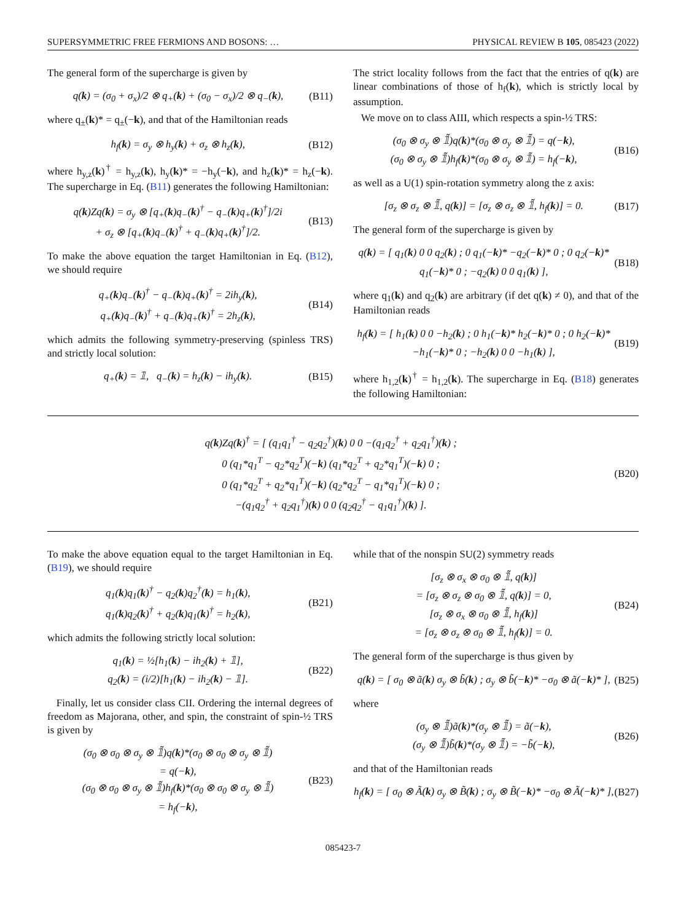SUPERSYMMETRIC FREE FERMIONS AND BOSONS: … PHYSICAL REVIEW B 105, 085423 (2022)
The general form of the supercharge is given by
q(k) = (σ<sub>0</sub> + σ<sub>x</sub>)/2 ⊗ q<sub>+</sub>(k) + (σ<sub>0</sub> − σ<sub>x</sub>)/2 ⊗ q<sub>−</sub>(k),
(B11)
where q<sub>±</sub>(k)* = q<sub>±</sub>(−k), and that of the Hamiltonian reads
h<sub>f</sub>(k) = σ<sub>y</sub> ⊗ h<sub>y</sub>(k) + σ<sub>z</sub> ⊗ h<sub>z</sub>(k),
(B12)
where h<sub>y,z</sub>(k)<sup>†</sup> = h<sub>y,z</sub>(k), h<sub>y</sub>(k)* = −h<sub>y</sub>(−k), and h<sub>z</sub>(k)* = h<sub>z</sub>(−k). The supercharge in Eq. (B11) generates the following Hamiltonian:
q(k)Zq(k) = σ<sub>y</sub> ⊗ [q<sub>+</sub>(k)q<sub>−</sub>(k)<sup>†</sup> − q<sub>−</sub>(k)q<sub>+</sub>(k)<sup>†</sup>]/2i
+ σ<sub>z</sub> ⊗ [q<sub>+</sub>(k)q<sub>−</sub>(k)<sup>†</sup> + q<sub>−</sub>(k)q<sub>+</sub>(k)<sup>†</sup>]/2.
(B13)
To make the above equation the target Hamiltonian in Eq. (B12), we should require
q<sub>+</sub>(k)q<sub>−</sub>(k)<sup>†</sup> − q<sub>−</sub>(k)q<sub>+</sub>(k)<sup>†</sup> = 2ih<sub>y</sub>(k),
q<sub>+</sub>(k)q<sub>−</sub>(k)<sup>†</sup> + q<sub>−</sub>(k)q<sub>+</sub>(k)<sup>†</sup> = 2h<sub>z</sub>(k),
(B14)
which admits the following symmetry-preserving (spinless TRS) and strictly local solution:
q<sub>+</sub>(k) = 𝟙, q<sub>−</sub>(k) = h<sub>z</sub>(k) − ih<sub>y</sub>(k).
(B15)
The strict locality follows from the fact that the entries of q(k) are linear combinations of those of h<sub>f</sub>(k), which is strictly local by assumption.
We move on to class AIII, which respects a spin-½ TRS:
(σ<sub>0</sub> ⊗ σ<sub>y</sub> ⊗ 𝟙̃)q(k)*(σ<sub>0</sub> ⊗ σ<sub>y</sub> ⊗ 𝟙̃) = q(−k),
(σ<sub>0</sub> ⊗ σ<sub>y</sub> ⊗ 𝟙̃)h<sub>f</sub>(k)*(σ<sub>0</sub> ⊗ σ<sub>y</sub> ⊗ 𝟙̃) = h<sub>f</sub>(−k),
(B16)
as well as a U(1) spin-rotation symmetry along the z axis:
[σ<sub>z</sub> ⊗ σ<sub>z</sub> ⊗ 𝟙̃, q(k)] = [σ<sub>z</sub> ⊗ σ<sub>z</sub> ⊗ 𝟙̃, h<sub>f</sub>(k)] = 0.
(B17)
The general form of the supercharge is given by
q(k) = [ q<sub>1</sub>(k) 0 0 q<sub>2</sub>(k) ; 0 q<sub>1</sub>(−k)* −q<sub>2</sub>(−k)* 0 ; 0 q<sub>2</sub>(−k)* q<sub>1</sub>(−k)* 0 ; −q<sub>2</sub>(k) 0 0 q<sub>1</sub>(k) ],
(B18)
where q<sub>1</sub>(k) and q<sub>2</sub>(k) are arbitrary (if det q(k) ≠ 0), and that of the Hamiltonian reads
h<sub>f</sub>(k) = [ h<sub>1</sub>(k) 0 0 −h<sub>2</sub>(k) ; 0 h<sub>1</sub>(−k)* h<sub>2</sub>(−k)* 0 ; 0 h<sub>2</sub>(−k)* −h<sub>1</sub>(−k)* 0 ; −h<sub>2</sub>(k) 0 0 −h<sub>1</sub>(k) ],
(B19)
where h<sub>1,2</sub>(k)<sup>†</sup> = h<sub>1,2</sub>(k). The supercharge in Eq. (B18) generates the following Hamiltonian:
q(k)Zq(k)<sup>†</sup> = [ (q<sub>1</sub>q<sub>1</sub><sup>†</sup> − q<sub>2</sub>q<sub>2</sub><sup>†</sup>)(k) 0 0 −(q<sub>1</sub>q<sub>2</sub><sup>†</sup> + q<sub>2</sub>q<sub>1</sub><sup>†</sup>)(k) ;
0 (q<sub>1</sub>*q<sub>1</sub><sup>T</sup> − q<sub>2</sub>*q<sub>2</sub><sup>T</sup>)(−k) (q<sub>1</sub>*q<sub>2</sub><sup>T</sup> + q<sub>2</sub>*q<sub>1</sub><sup>T</sup>)(−k) 0 ;
0 (q<sub>1</sub>*q<sub>2</sub><sup>T</sup> + q<sub>2</sub>*q<sub>1</sub><sup>T</sup>)(−k) (q<sub>2</sub>*q<sub>2</sub><sup>T</sup> − q<sub>1</sub>*q<sub>1</sub><sup>T</sup>)(−k) 0 ;
−(q<sub>1</sub>q<sub>2</sub><sup>†</sup> + q<sub>2</sub>q<sub>1</sub><sup>†</sup>)(k) 0 0 (q<sub>2</sub>q<sub>2</sub><sup>†</sup> − q<sub>1</sub>q<sub>1</sub><sup>†</sup>)(k) ].
(B20)
To make the above equation equal to the target Hamiltonian in Eq. (B19), we should require
q<sub>1</sub>(k)q<sub>1</sub>(k)<sup>†</sup> − q<sub>2</sub>(k)q<sub>2</sub><sup>†</sup>(k) = h<sub>1</sub>(k),
q<sub>1</sub>(k)q<sub>2</sub>(k)<sup>†</sup> + q<sub>2</sub>(k)q<sub>1</sub>(k)<sup>†</sup> = h<sub>2</sub>(k),
(B21)
which admits the following strictly local solution:
q<sub>1</sub>(k) = ½[h<sub>1</sub>(k) − ih<sub>2</sub>(k) + 𝟙],
q<sub>2</sub>(k) = (i/2)[h<sub>1</sub>(k) − ih<sub>2</sub>(k) − 𝟙].
(B22)
Finally, let us consider class CII. Ordering the internal degrees of freedom as Majorana, other, and spin, the constraint of spin-½ TRS is given by
(σ<sub>0</sub> ⊗ σ<sub>0</sub> ⊗ σ<sub>y</sub> ⊗ 𝟙̃)q(k)*(σ<sub>0</sub> ⊗ σ<sub>0</sub> ⊗ σ<sub>y</sub> ⊗ 𝟙̃)
= q(−k),
(σ<sub>0</sub> ⊗ σ<sub>0</sub> ⊗ σ<sub>y</sub> ⊗ 𝟙̃)h<sub>f</sub>(k)*(σ<sub>0</sub> ⊗ σ<sub>0</sub> ⊗ σ<sub>y</sub> ⊗ 𝟙̃)
= h<sub>f</sub>(−k),
(B23)
while that of the nonspin SU(2) symmetry reads
[σ<sub>z</sub> ⊗ σ<sub>x</sub> ⊗ σ<sub>0</sub> ⊗ 𝟙̃, q(k)]
= [σ<sub>z</sub> ⊗ σ<sub>z</sub> ⊗ σ<sub>0</sub> ⊗ 𝟙̃, q(k)] = 0,
[σ<sub>z</sub> ⊗ σ<sub>x</sub> ⊗ σ<sub>0</sub> ⊗ 𝟙̃, h<sub>f</sub>(k)]
= [σ<sub>z</sub> ⊗ σ<sub>z</sub> ⊗ σ<sub>0</sub> ⊗ 𝟙̃, h<sub>f</sub>(k)] = 0.
(B24)
The general form of the supercharge is thus given by
q(k) = [ σ<sub>0</sub> ⊗ ã(k) σ<sub>y</sub> ⊗ b̃(k) ; σ<sub>y</sub> ⊗ b̃(−k)* −σ<sub>0</sub> ⊗ ã(−k)* ],
(B25)
where
(σ<sub>y</sub> ⊗ 𝟙̃)ã(k)*(σ<sub>y</sub> ⊗ 𝟙̃) = ã(−k),
(σ<sub>y</sub> ⊗ 𝟙̃)b̃(k)*(σ<sub>y</sub> ⊗ 𝟙̃) = −b̃(−k),
(B26)
and that of the Hamiltonian reads
h<sub>f</sub>(k) = [ σ<sub>0</sub> ⊗ Ã(k) σ<sub>y</sub> ⊗ B̃(k) ; σ<sub>y</sub> ⊗ B̃(−k)* −σ<sub>0</sub> ⊗ Ã(−k)* ],
(B27)
085423-7